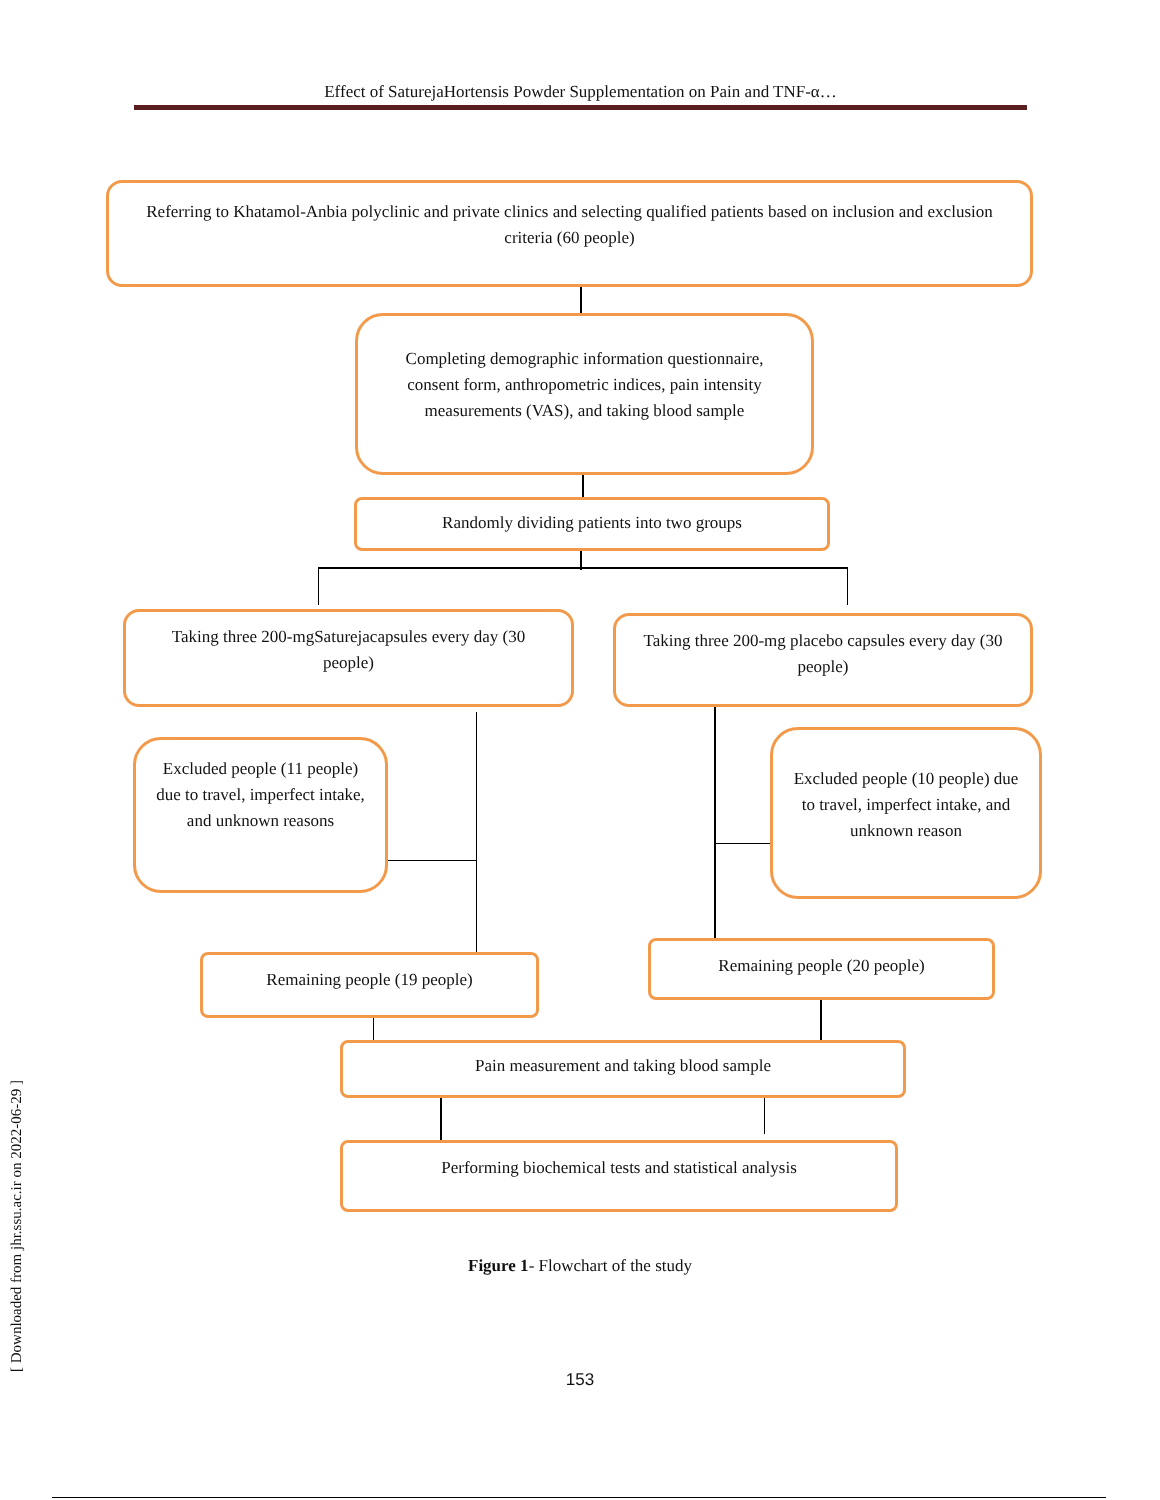Effect of SaturejaHortensis Powder Supplementation on Pain and TNF-α…
Referring to Khatamol-Anbia polyclinic and private clinics and selecting qualified patients based on inclusion and exclusion criteria (60 people)
Completing demographic information questionnaire, consent form, anthropometric indices, pain intensity measurements (VAS), and taking blood sample
Randomly dividing patients into two groups
Taking three 200-mgSaturejacapsules every day (30 people)
Taking three 200-mg placebo capsules every day (30 people)
Excluded people (11 people) due to travel, imperfect intake, and unknown reasons
Excluded people (10 people) due to travel, imperfect intake, and unknown reason
Remaining people (19 people)
Remaining people (20 people)
Pain measurement and taking blood sample
Performing biochemical tests and statistical analysis
Figure 1- Flowchart of the study
153
[ Downloaded from jhr.ssu.ac.ir on 2022-06-29 ]